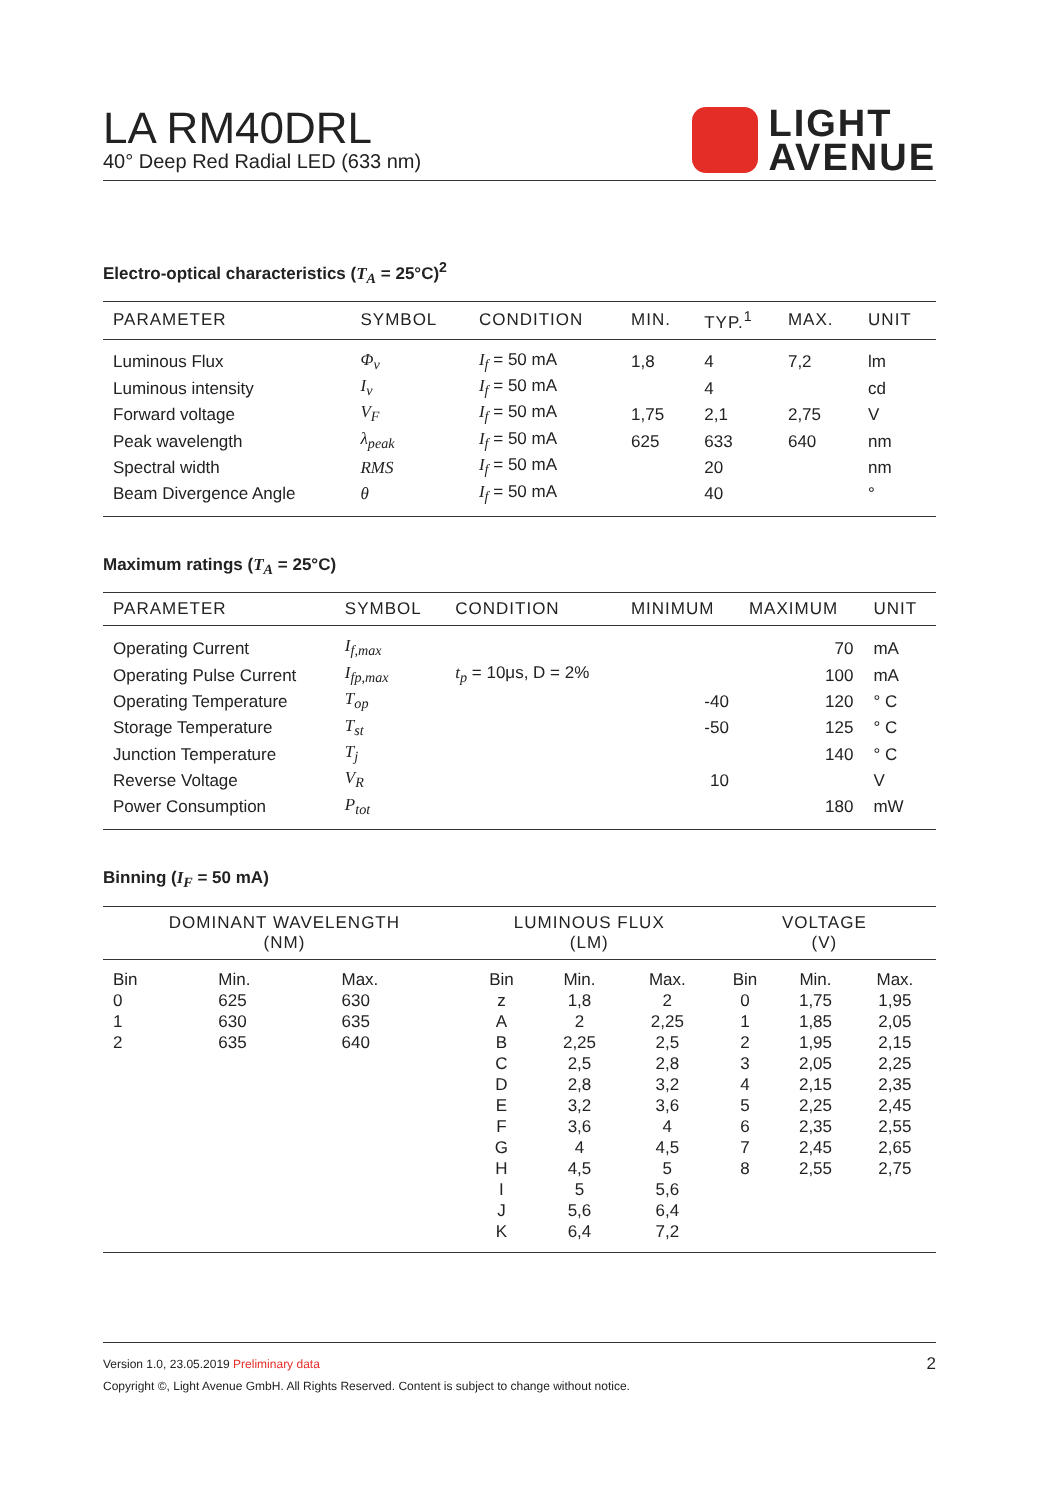LA RM40DRL
40° Deep Red Radial LED (633 nm)
LIGHT
AVENUE
Electro-optical characteristics (T<sub>A</sub> = 25°C)<sup>2</sup>
| PARAMETER | SYMBOL | CONDITION | MIN. | TYP.<sup>1</sup> | MAX. | UNIT |
| --- | --- | --- | --- | --- | --- | --- |
| Luminous Flux | Φ<sub>v</sub> | I<sub>f</sub> = 50 mA | 1,8 | 4 | 7,2 | lm |
| Luminous intensity | I<sub>v</sub> | I<sub>f</sub> = 50 mA | | 4 | | cd |
| Forward voltage | V<sub>F</sub> | I<sub>f</sub> = 50 mA | 1,75 | 2,1 | 2,75 | V |
| Peak wavelength | λ<sub>peak</sub> | I<sub>f</sub> = 50 mA | 625 | 633 | 640 | nm |
| Spectral width | RMS | I<sub>f</sub> = 50 mA | | 20 | | nm |
| Beam Divergence Angle | θ | I<sub>f</sub> = 50 mA | | 40 | | ° |
Maximum ratings (T<sub>A</sub> = 25°C)
| PARAMETER | SYMBOL | CONDITION | MINIMUM | MAXIMUM | UNIT |
| --- | --- | --- | --- | --- | --- |
| Operating Current | I<sub>f,max</sub> | | | 70 | mA |
| Operating Pulse Current | I<sub>fp,max</sub> | t<sub>p</sub> = 10μs, D = 2% | | 100 | mA |
| Operating Temperature | T<sub>op</sub> | | -40 | 120 | ° C |
| Storage Temperature | T<sub>st</sub> | | -50 | 125 | ° C |
| Junction Temperature | T<sub>j</sub> | | | 140 | ° C |
| Reverse Voltage | V<sub>R</sub> | | 10 | | V |
| Power Consumption | P<sub>tot</sub> | | | 180 | mW |
Binning (I<sub>F</sub> = 50 mA)
| DOMINANT WAVELENGTH (NM) | | | LUMINOUS FLUX (LM) | | | VOLTAGE (V) | | |
| --- | --- | --- | --- | --- | --- | --- | --- | --- |
| Bin | Min. | Max. | Bin | Min. | Max. | Bin | Min. | Max. |
| 0 | 625 | 630 | z | 1,8 | 2 | 0 | 1,75 | 1,95 |
| 1 | 630 | 635 | A | 2 | 2,25 | 1 | 1,85 | 2,05 |
| 2 | 635 | 640 | B | 2,25 | 2,5 | 2 | 1,95 | 2,15 |
| | | | C | 2,5 | 2,8 | 3 | 2,05 | 2,25 |
| | | | D | 2,8 | 3,2 | 4 | 2,15 | 2,35 |
| | | | E | 3,2 | 3,6 | 5 | 2,25 | 2,45 |
| | | | F | 3,6 | 4 | 6 | 2,35 | 2,55 |
| | | | G | 4 | 4,5 | 7 | 2,45 | 2,65 |
| | | | H | 4,5 | 5 | 8 | 2,55 | 2,75 |
| | | | I | 5 | 5,6 | | | |
| | | | J | 5,6 | 6,4 | | | |
| | | | K | 6,4 | 7,2 | | | |
Version 1.0, 23.05.2019 Preliminary data 2
Copyright ©, Light Avenue GmbH. All Rights Reserved. Content is subject to change without notice.